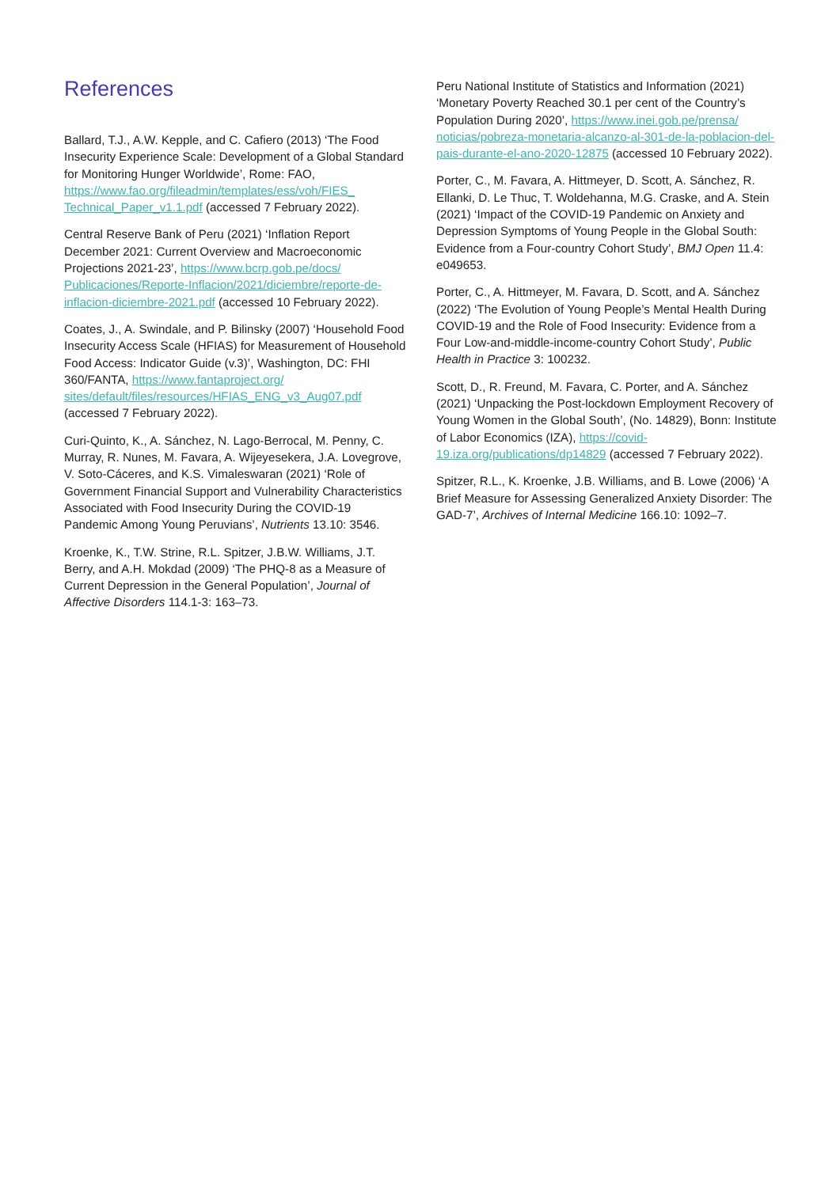References
Ballard, T.J., A.W. Kepple, and C. Cafiero (2013) ‘The Food Insecurity Experience Scale: Development of a Global Standard for Monitoring Hunger Worldwide’, Rome: FAO, https://www.fao.org/fileadmin/templates/ess/voh/FIES_ Technical_Paper_v1.1.pdf (accessed 7 February 2022).
Central Reserve Bank of Peru (2021) ‘Inflation Report December 2021: Current Overview and Macroeconomic Projections 2021-23’, https://www.bcrp.gob.pe/docs/ Publicaciones/Reporte-Inflacion/2021/diciembre/reporte-de-inflacion-diciembre-2021.pdf (accessed 10 February 2022).
Coates, J., A. Swindale, and P. Bilinsky (2007) ‘Household Food Insecurity Access Scale (HFIAS) for Measurement of Household Food Access: Indicator Guide (v.3)’, Washington, DC: FHI 360/FANTA, https://www.fantaproject.org/ sites/default/files/resources/HFIAS_ENG_v3_Aug07.pdf (accessed 7 February 2022).
Curi-Quinto, K., A. Sánchez, N. Lago-Berrocal, M. Penny, C. Murray, R. Nunes, M. Favara, A. Wijeyesekera, J.A. Lovegrove, V. Soto-Cáceres, and K.S. Vimaleswaran (2021) ‘Role of Government Financial Support and Vulnerability Characteristics Associated with Food Insecurity During the COVID-19 Pandemic Among Young Peruvians’, Nutrients 13.10: 3546.
Kroenke, K., T.W. Strine, R.L. Spitzer, J.B.W. Williams, J.T. Berry, and A.H. Mokdad (2009) ‘The PHQ-8 as a Measure of Current Depression in the General Population’, Journal of Affective Disorders 114.1-3: 163–73.
Peru National Institute of Statistics and Information (2021) ‘Monetary Poverty Reached 30.1 per cent of the Country’s Population During 2020’, https://www.inei.gob.pe/prensa/ noticias/pobreza-monetaria-alcanzo-al-301-de-la-poblacion-del-pais-durante-el-ano-2020-12875 (accessed 10 February 2022).
Porter, C., M. Favara, A. Hittmeyer, D. Scott, A. Sánchez, R. Ellanki, D. Le Thuc, T. Woldehanna, M.G. Craske, and A. Stein (2021) ‘Impact of the COVID-19 Pandemic on Anxiety and Depression Symptoms of Young People in the Global South: Evidence from a Four-country Cohort Study’, BMJ Open 11.4: e049653.
Porter, C., A. Hittmeyer, M. Favara, D. Scott, and A. Sánchez (2022) ‘The Evolution of Young People’s Mental Health During COVID-19 and the Role of Food Insecurity: Evidence from a Four Low-and-middle-income-country Cohort Study’, Public Health in Practice 3: 100232.
Scott, D., R. Freund, M. Favara, C. Porter, and A. Sánchez (2021) ‘Unpacking the Post-lockdown Employment Recovery of Young Women in the Global South’, (No. 14829), Bonn: Institute of Labor Economics (IZA), https://covid-19.iza.org/publications/dp14829 (accessed 7 February 2022).
Spitzer, R.L., K. Kroenke, J.B. Williams, and B. Lowe (2006) ‘A Brief Measure for Assessing Generalized Anxiety Disorder: The GAD-7’, Archives of Internal Medicine 166.10: 1092–7.